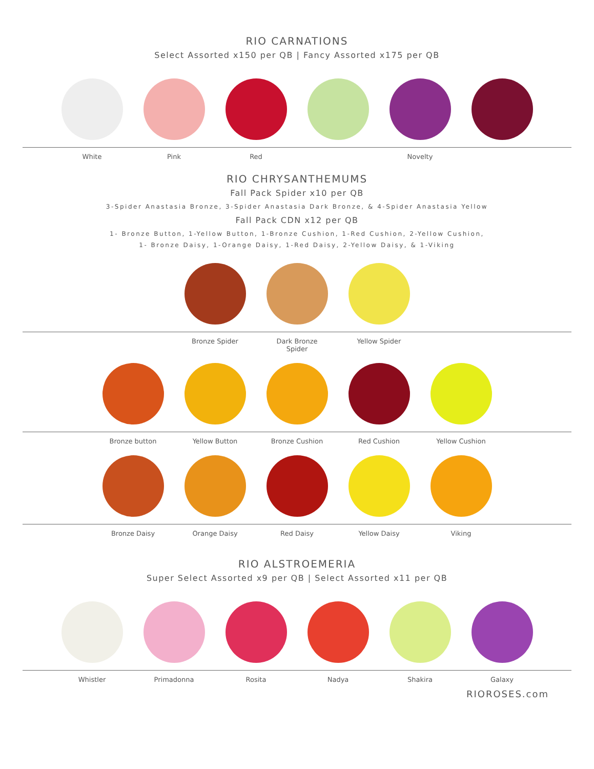RIO CARNATIONS
Select Assorted x150 per QB | Fancy Assorted x175 per QB
White Pink Red Novelty
RIO CHRYSANTHEMUMS
Fall Pack Spider x10 per QB
3-Spider Anastasia Bronze, 3-Spider Anastasia Dark Bronze, & 4-Spider Anastasia Yellow
Fall Pack CDN x12 per QB
1- Bronze Button, 1-Yellow Button, 1-Bronze Cushion, 1-Red Cushion, 2-Yellow Cushion,
1- Bronze Daisy, 1-Orange Daisy, 1-Red Daisy, 2-Yellow Daisy, & 1-Viking
Bronze Spider Dark Bronze Spider Yellow Spider
Bronze button Yellow Button Bronze Cushion Red Cushion Yellow Cushion
Bronze Daisy Orange Daisy Red Daisy Yellow Daisy Viking
RIO ALSTROEMERIA
Super Select Assorted x9 per QB | Select Assorted x11 per QB
Whistler Primadonna Rosita Nadya Shakira Galaxy
RIOROSES.com